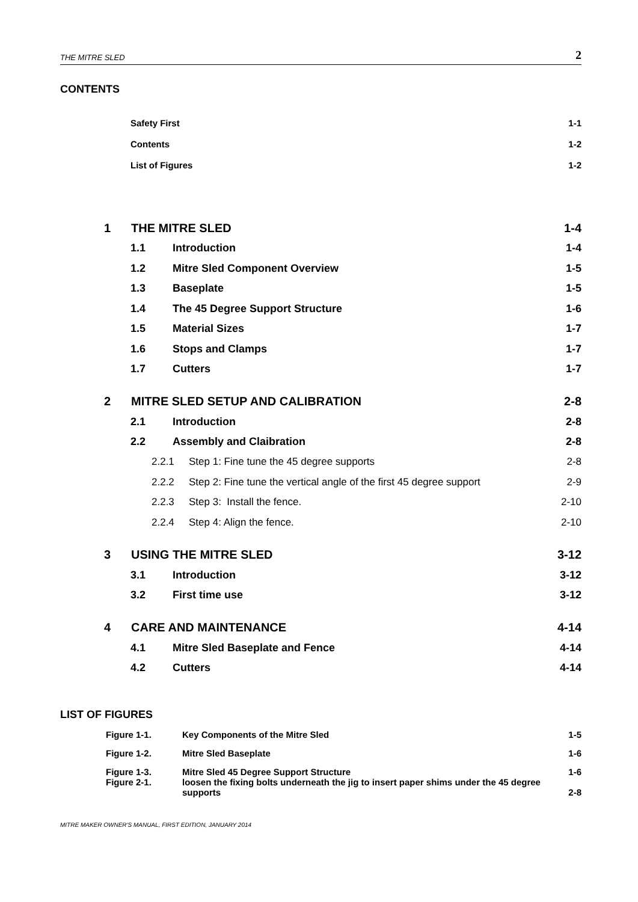THE MITRE SLED 2
CONTENTS
Safety First 1-1
Contents 1-2
List of Figures 1-2
1 THE MITRE SLED 1-4
1.1 Introduction 1-4
1.2 Mitre Sled Component Overview 1-5
1.3 Baseplate 1-5
1.4 The 45 Degree Support Structure 1-6
1.5 Material Sizes 1-7
1.6 Stops and Clamps 1-7
1.7 Cutters 1-7
2 MITRE SLED SETUP AND CALIBRATION 2-8
2.1 Introduction 2-8
2.2 Assembly and Claibration 2-8
2.2.1 Step 1: Fine tune the 45 degree supports 2-8
2.2.2 Step 2: Fine tune the vertical angle of the first 45 degree support 2-9
2.2.3 Step 3: Install the fence. 2-10
2.2.4 Step 4: Align the fence. 2-10
3 USING THE MITRE SLED 3-12
3.1 Introduction 3-12
3.2 First time use 3-12
4 CARE AND MAINTENANCE 4-14
4.1 Mitre Sled Baseplate and Fence 4-14
4.2 Cutters 4-14
LIST OF FIGURES
Figure 1-1. Key Components of the Mitre Sled 1-5
Figure 1-2. Mitre Sled Baseplate 1-6
Figure 1-3. Mitre Sled 45 Degree Support Structure 1-6
Figure 2-1. loosen the fixing bolts underneath the jig to insert paper shims under the 45 degree supports 2-8
MITRE MAKER OWNER'S MANUAL, FIRST EDITION, JANUARY 2014